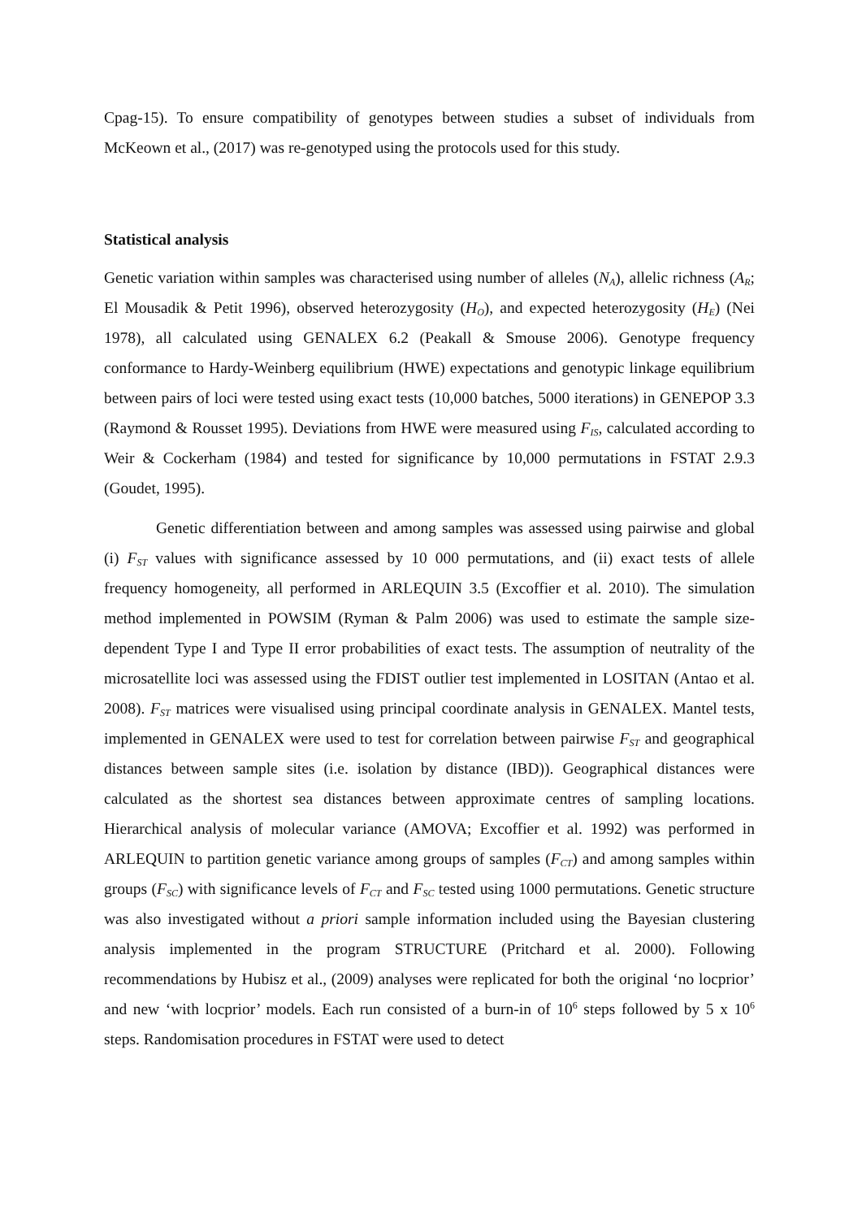Cpag-15). To ensure compatibility of genotypes between studies a subset of individuals from McKeown et al., (2017) was re-genotyped using the protocols used for this study.
Statistical analysis
Genetic variation within samples was characterised using number of alleles (N<sub>A</sub>), allelic richness (A<sub>R</sub>; El Mousadik & Petit 1996), observed heterozygosity (H<sub>O</sub>), and expected heterozygosity (H<sub>E</sub>) (Nei 1978), all calculated using GENALEX 6.2 (Peakall & Smouse 2006). Genotype frequency conformance to Hardy-Weinberg equilibrium (HWE) expectations and genotypic linkage equilibrium between pairs of loci were tested using exact tests (10,000 batches, 5000 iterations) in GENEPOP 3.3 (Raymond & Rousset 1995). Deviations from HWE were measured using F<sub>IS</sub>, calculated according to Weir & Cockerham (1984) and tested for significance by 10,000 permutations in FSTAT 2.9.3 (Goudet, 1995).
Genetic differentiation between and among samples was assessed using pairwise and global (i) F<sub>ST</sub> values with significance assessed by 10 000 permutations, and (ii) exact tests of allele frequency homogeneity, all performed in ARLEQUIN 3.5 (Excoffier et al. 2010). The simulation method implemented in POWSIM (Ryman & Palm 2006) was used to estimate the sample size-dependent Type I and Type II error probabilities of exact tests. The assumption of neutrality of the microsatellite loci was assessed using the FDIST outlier test implemented in LOSITAN (Antao et al. 2008). F<sub>ST</sub> matrices were visualised using principal coordinate analysis in GENALEX. Mantel tests, implemented in GENALEX were used to test for correlation between pairwise F<sub>ST</sub> and geographical distances between sample sites (i.e. isolation by distance (IBD)). Geographical distances were calculated as the shortest sea distances between approximate centres of sampling locations. Hierarchical analysis of molecular variance (AMOVA; Excoffier et al. 1992) was performed in ARLEQUIN to partition genetic variance among groups of samples (F<sub>CT</sub>) and among samples within groups (F<sub>SC</sub>) with significance levels of F<sub>CT</sub> and F<sub>SC</sub> tested using 1000 permutations. Genetic structure was also investigated without a priori sample information included using the Bayesian clustering analysis implemented in the program STRUCTURE (Pritchard et al. 2000). Following recommendations by Hubisz et al., (2009) analyses were replicated for both the original ‘no locprior’ and new ‘with locprior’ models. Each run consisted of a burn-in of 10<sup>6</sup> steps followed by 5 x 10<sup>6</sup> steps. Randomisation procedures in FSTAT were used to detect